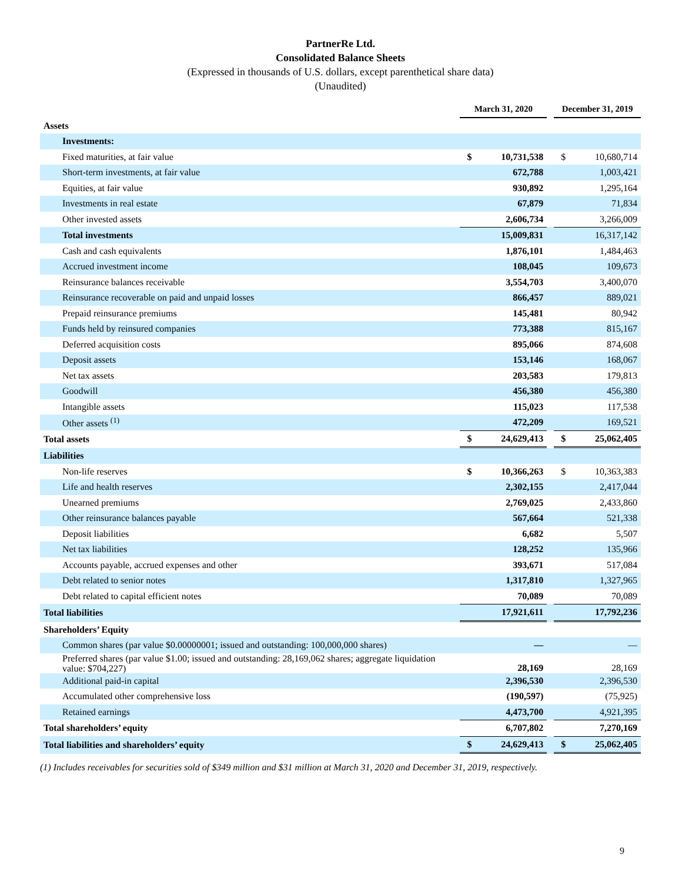PartnerRe Ltd.
Consolidated Balance Sheets
(Expressed in thousands of U.S. dollars, except parenthetical share data)
(Unaudited)
| | March 31, 2020 | | | December 31, 2019 | |
| Assets | | | | | |
| Investments: | | | | | |
| Fixed maturities, at fair value | $ | 10,731,538 | | $ | 10,680,714 |
| Short-term investments, at fair value | | 672,788 | | | 1,003,421 |
| Equities, at fair value | | 930,892 | | | 1,295,164 |
| Investments in real estate | | 67,879 | | | 71,834 |
| Other invested assets | | 2,606,734 | | | 3,266,009 |
| Total investments | | 15,009,831 | | | 16,317,142 |
| Cash and cash equivalents | | 1,876,101 | | | 1,484,463 |
| Accrued investment income | | 108,045 | | | 109,673 |
| Reinsurance balances receivable | | 3,554,703 | | | 3,400,070 |
| Reinsurance recoverable on paid and unpaid losses | | 866,457 | | | 889,021 |
| Prepaid reinsurance premiums | | 145,481 | | | 80,942 |
| Funds held by reinsured companies | | 773,388 | | | 815,167 |
| Deferred acquisition costs | | 895,066 | | | 874,608 |
| Deposit assets | | 153,146 | | | 168,067 |
| Net tax assets | | 203,583 | | | 179,813 |
| Goodwill | | 456,380 | | | 456,380 |
| Intangible assets | | 115,023 | | | 117,538 |
| Other assets <sup>(1)</sup> | | 472,209 | | | 169,521 |
| Total assets | $ | 24,629,413 | | $ | 25,062,405 |
| Liabilities | | | | | |
| Non-life reserves | $ | 10,366,263 | | $ | 10,363,383 |
| Life and health reserves | | 2,302,155 | | | 2,417,044 |
| Unearned premiums | | 2,769,025 | | | 2,433,860 |
| Other reinsurance balances payable | | 567,664 | | | 521,338 |
| Deposit liabilities | | 6,682 | | | 5,507 |
| Net tax liabilities | | 128,252 | | | 135,966 |
| Accounts payable, accrued expenses and other | | 393,671 | | | 517,084 |
| Debt related to senior notes | | 1,317,810 | | | 1,327,965 |
| Debt related to capital efficient notes | | 70,089 | | | 70,089 |
| Total liabilities | | 17,921,611 | | | 17,792,236 |
| Shareholders’ Equity | | | | | |
| Common shares (par value $0.00000001; issued and outstanding: 100,000,000 shares) | | — | | | — |
| Preferred shares (par value $1.00; issued and outstanding: 28,169,062 shares; aggregate liquidation value: $704,227) | | 28,169 | | | 28,169 |
| Additional paid-in capital | | 2,396,530 | | | 2,396,530 |
| Accumulated other comprehensive loss | | (190,597) | | | (75,925) |
| Retained earnings | | 4,473,700 | | | 4,921,395 |
| Total shareholders’ equity | | 6,707,802 | | | 7,270,169 |
| Total liabilities and shareholders’ equity | $ | 24,629,413 | | $ | 25,062,405 |
(1) Includes receivables for securities sold of $349 million and $31 million at March 31, 2020 and December 31, 2019, respectively.
9